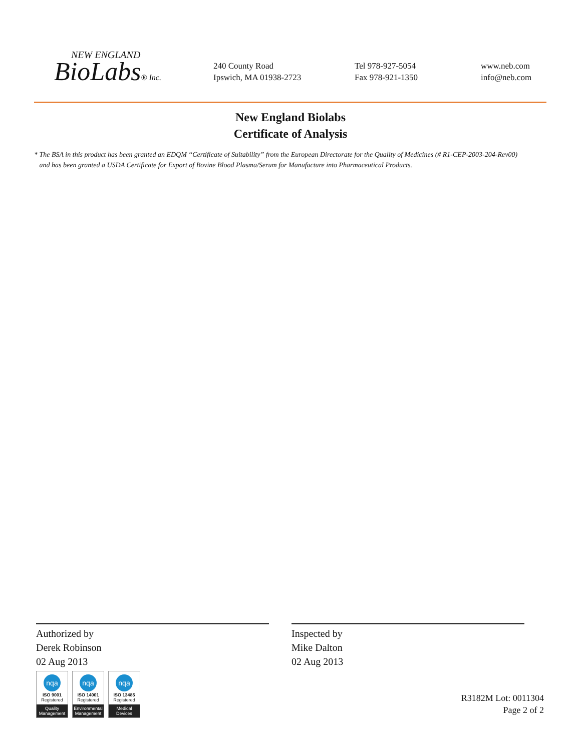NEW ENGLAND
BioLabs® Inc.
240 County Road
Ipswich, MA 01938-2723
Tel 978-927-5054
Fax 978-921-1350
www.neb.com
info@neb.com
New England Biolabs
Certificate of Analysis
* The BSA in this product has been granted an EDQM “Certificate of Suitability” from the European Directorate for the Quality of Medicines (# R1-CEP-2003-204-Rev00)
and has been granted a USDA Certificate for Export of Bovine Blood Plasma/Serum for Manufacture into Pharmaceutical Products.
Authorized by
Derek Robinson
02 Aug 2013
Inspected by
Mike Dalton
02 Aug 2013
nqa
ISO 9001
Registered
Quality Management
nqa
ISO 14001
Registered
Environmental Management
nqa
ISO 13485
Registered
Medical Devices
R3182M Lot: 0011304
Page 2 of 2